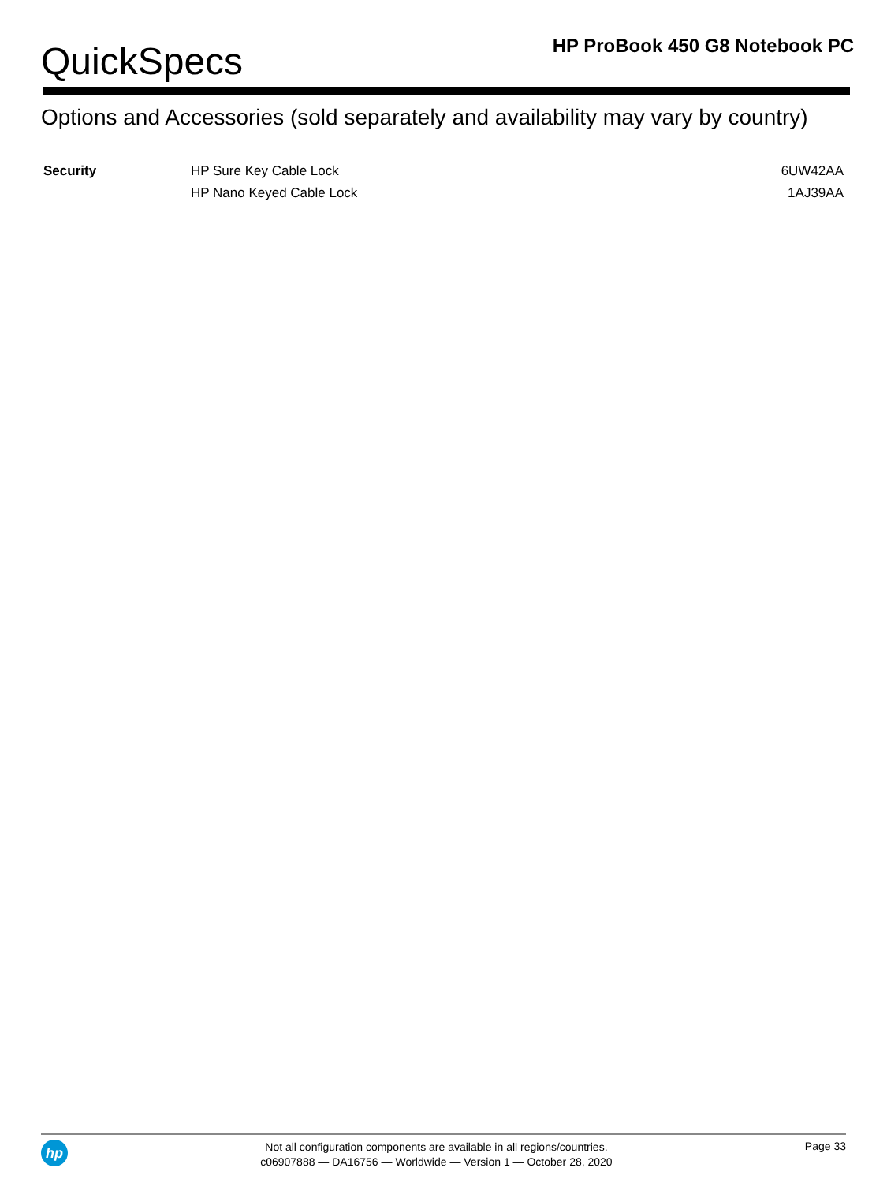QuickSpecs
HP ProBook 450 G8 Notebook PC
Options and Accessories (sold separately and availability may vary by country)
| Security | HP Sure Key Cable Lock | 6UW42AA |
| | HP Nano Keyed Cable Lock | 1AJ39AA |
hp
Not all configuration components are available in all regions/countries.
c06907888 — DA16756 — Worldwide — Version 1 — October 28, 2020
Page 33